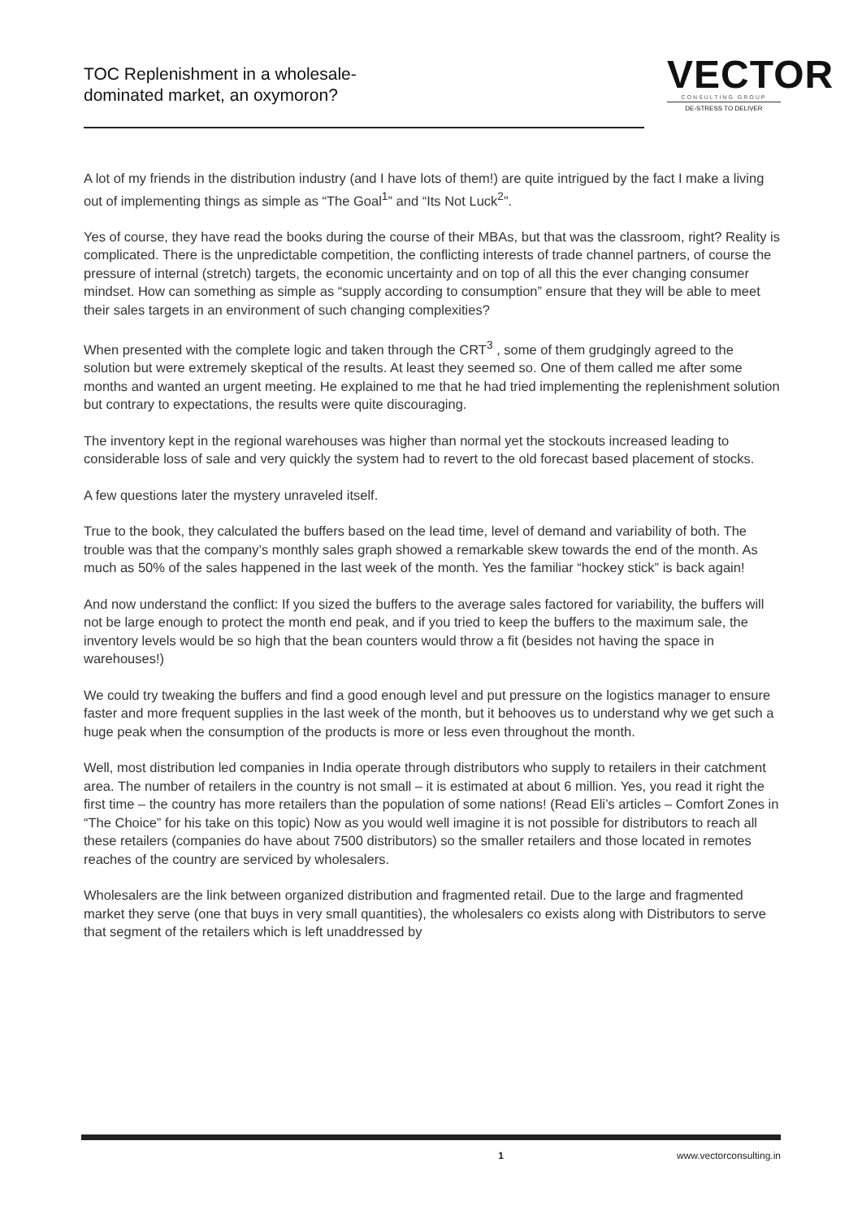TOC Replenishment in a wholesale-
dominated market, an oxymoron?
VECTOR
CONSULTING GROUP
DE-STRESS TO DELIVER
A lot of my friends in the distribution industry (and I have lots of them!) are quite intrigued by the fact I make a living out of implementing things as simple as “The Goal<sup>1</sup>” and “Its Not Luck<sup>2</sup>”.
Yes of course, they have read the books during the course of their MBAs, but that was the classroom, right? Reality is complicated. There is the unpredictable competition, the conflicting interests of trade channel partners, of course the pressure of internal (stretch) targets, the economic uncertainty and on top of all this the ever changing consumer mindset. How can something as simple as “supply according to consumption” ensure that they will be able to meet their sales targets in an environment of such changing complexities?
When presented with the complete logic and taken through the CRT<sup>3</sup> , some of them grudgingly agreed to the solution but were extremely skeptical of the results. At least they seemed so. One of them called me after some months and wanted an urgent meeting. He explained to me that he had tried implementing the replenishment solution but contrary to expectations, the results were quite discouraging.
The inventory kept in the regional warehouses was higher than normal yet the stockouts increased leading to considerable loss of sale and very quickly the system had to revert to the old forecast based placement of stocks.
A few questions later the mystery unraveled itself.
True to the book, they calculated the buffers based on the lead time, level of demand and variability of both. The trouble was that the company’s monthly sales graph showed a remarkable skew towards the end of the month. As much as 50% of the sales happened in the last week of the month. Yes the familiar “hockey stick” is back again!
And now understand the conflict: If you sized the buffers to the average sales factored for variability, the buffers will not be large enough to protect the month end peak, and if you tried to keep the buffers to the maximum sale, the inventory levels would be so high that the bean counters would throw a fit (besides not having the space in warehouses!)
We could try tweaking the buffers and find a good enough level and put pressure on the logistics manager to ensure faster and more frequent supplies in the last week of the month, but it behooves us to understand why we get such a huge peak when the consumption of the products is more or less even throughout the month.
Well, most distribution led companies in India operate through distributors who supply to retailers in their catchment area. The number of retailers in the country is not small – it is estimated at about 6 million. Yes, you read it right the first time – the country has more retailers than the population of some nations! (Read Eli’s articles – Comfort Zones in “The Choice” for his take on this topic) Now as you would well imagine it is not possible for distributors to reach all these retailers (companies do have about 7500 distributors) so the smaller retailers and those located in remotes reaches of the country are serviced by wholesalers.
Wholesalers are the link between organized distribution and fragmented retail. Due to the large and fragmented market they serve (one that buys in very small quantities), the wholesalers co exists along with Distributors to serve that segment of the retailers which is left unaddressed by
1 www.vectorconsulting.in